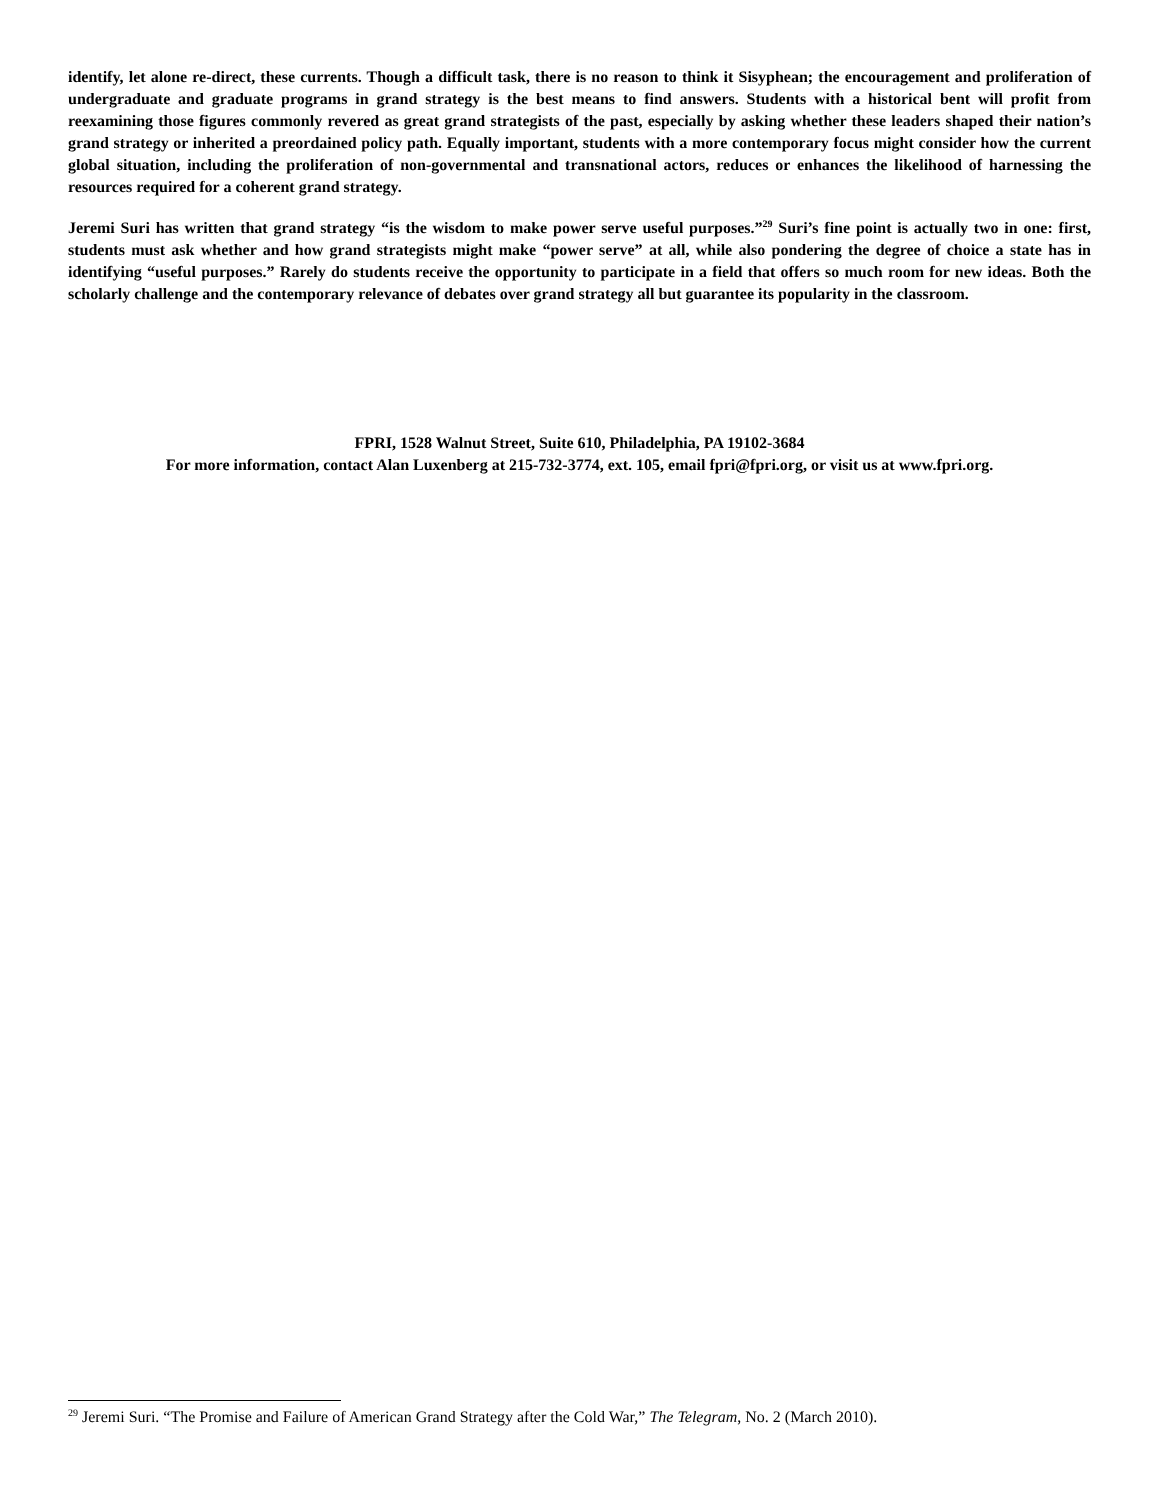identify, let alone re-direct, these currents. Though a difficult task, there is no reason to think it Sisyphean; the encouragement and proliferation of undergraduate and graduate programs in grand strategy is the best means to find answers. Students with a historical bent will profit from reexamining those figures commonly revered as great grand strategists of the past, especially by asking whether these leaders shaped their nation’s grand strategy or inherited a preordained policy path. Equally important, students with a more contemporary focus might consider how the current global situation, including the proliferation of non-governmental and transnational actors, reduces or enhances the likelihood of harnessing the resources required for a coherent grand strategy.
Jeremi Suri has written that grand strategy “is the wisdom to make power serve useful purposes.”<sup>29</sup> Suri’s fine point is actually two in one: first, students must ask whether and how grand strategists might make “power serve” at all, while also pondering the degree of choice a state has in identifying “useful purposes.” Rarely do students receive the opportunity to participate in a field that offers so much room for new ideas. Both the scholarly challenge and the contemporary relevance of debates over grand strategy all but guarantee its popularity in the classroom.
FPRI, 1528 Walnut Street, Suite 610, Philadelphia, PA 19102-3684
For more information, contact Alan Luxenberg at 215-732-3774, ext. 105, email fpri@fpri.org, or visit us at www.fpri.org.
<sup>29</sup> Jeremi Suri. “The Promise and Failure of American Grand Strategy after the Cold War,” The Telegram, No. 2 (March 2010).